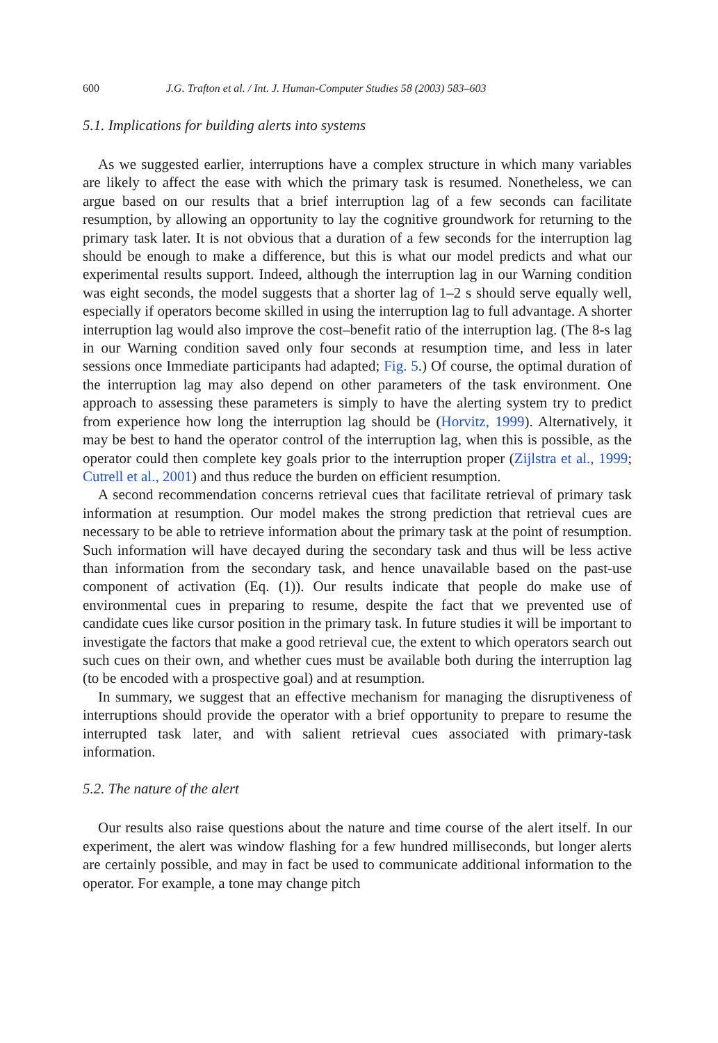600 J.G. Trafton et al. / Int. J. Human-Computer Studies 58 (2003) 583–603
5.1. Implications for building alerts into systems
As we suggested earlier, interruptions have a complex structure in which many variables are likely to affect the ease with which the primary task is resumed. Nonetheless, we can argue based on our results that a brief interruption lag of a few seconds can facilitate resumption, by allowing an opportunity to lay the cognitive groundwork for returning to the primary task later. It is not obvious that a duration of a few seconds for the interruption lag should be enough to make a difference, but this is what our model predicts and what our experimental results support. Indeed, although the interruption lag in our Warning condition was eight seconds, the model suggests that a shorter lag of 1–2 s should serve equally well, especially if operators become skilled in using the interruption lag to full advantage. A shorter interruption lag would also improve the cost–benefit ratio of the interruption lag. (The 8-s lag in our Warning condition saved only four seconds at resumption time, and less in later sessions once Immediate participants had adapted; Fig. 5.) Of course, the optimal duration of the interruption lag may also depend on other parameters of the task environment. One approach to assessing these parameters is simply to have the alerting system try to predict from experience how long the interruption lag should be (Horvitz, 1999). Alternatively, it may be best to hand the operator control of the interruption lag, when this is possible, as the operator could then complete key goals prior to the interruption proper (Zijlstra et al., 1999; Cutrell et al., 2001) and thus reduce the burden on efficient resumption.
A second recommendation concerns retrieval cues that facilitate retrieval of primary task information at resumption. Our model makes the strong prediction that retrieval cues are necessary to be able to retrieve information about the primary task at the point of resumption. Such information will have decayed during the secondary task and thus will be less active than information from the secondary task, and hence unavailable based on the past-use component of activation (Eq. (1)). Our results indicate that people do make use of environmental cues in preparing to resume, despite the fact that we prevented use of candidate cues like cursor position in the primary task. In future studies it will be important to investigate the factors that make a good retrieval cue, the extent to which operators search out such cues on their own, and whether cues must be available both during the interruption lag (to be encoded with a prospective goal) and at resumption.
In summary, we suggest that an effective mechanism for managing the disruptiveness of interruptions should provide the operator with a brief opportunity to prepare to resume the interrupted task later, and with salient retrieval cues associated with primary-task information.
5.2. The nature of the alert
Our results also raise questions about the nature and time course of the alert itself. In our experiment, the alert was window flashing for a few hundred milliseconds, but longer alerts are certainly possible, and may in fact be used to communicate additional information to the operator. For example, a tone may change pitch